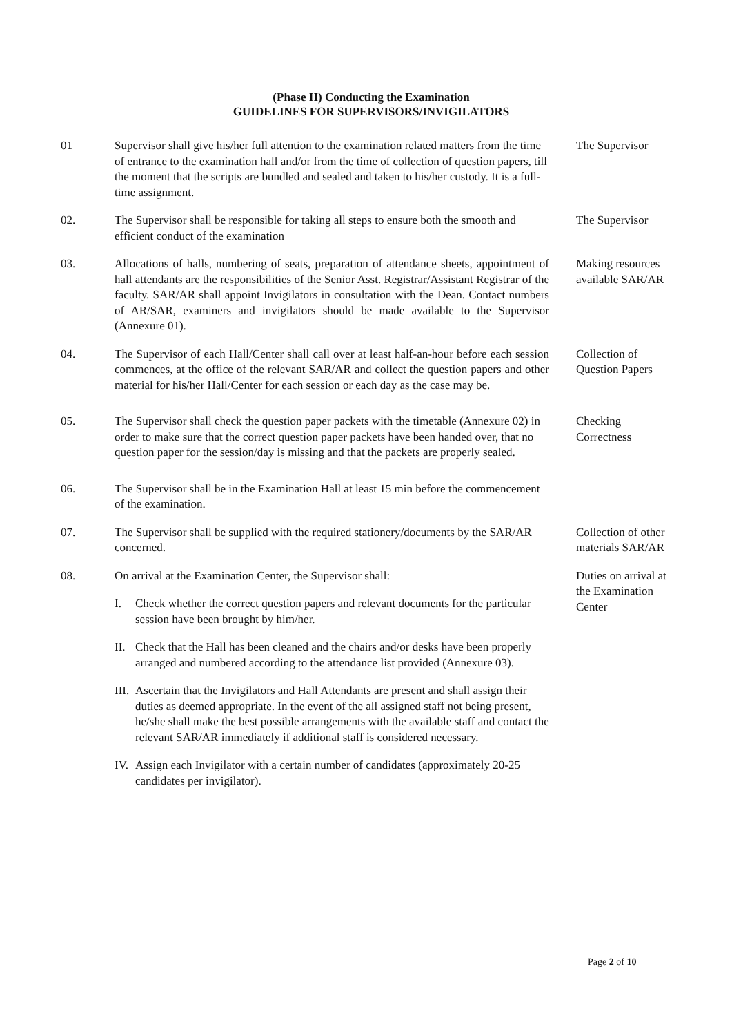(Phase II) Conducting the Examination
GUIDELINES FOR SUPERVISORS/INVIGILATORS
01 Supervisor shall give his/her full attention to the examination related matters from the time of entrance to the examination hall and/or from the time of collection of question papers, till the moment that the scripts are bundled and sealed and taken to his/her custody. It is a full-time assignment.
The Supervisor
02. The Supervisor shall be responsible for taking all steps to ensure both the smooth and efficient conduct of the examination
The Supervisor
03. Allocations of halls, numbering of seats, preparation of attendance sheets, appointment of hall attendants are the responsibilities of the Senior Asst. Registrar/Assistant Registrar of the faculty. SAR/AR shall appoint Invigilators in consultation with the Dean. Contact numbers of AR/SAR, examiners and invigilators should be made available to the Supervisor (Annexure 01).
Making resources available SAR/AR
04. The Supervisor of each Hall/Center shall call over at least half-an-hour before each session commences, at the office of the relevant SAR/AR and collect the question papers and other material for his/her Hall/Center for each session or each day as the case may be.
Collection of Question Papers
05. The Supervisor shall check the question paper packets with the timetable (Annexure 02) in order to make sure that the correct question paper packets have been handed over, that no question paper for the session/day is missing and that the packets are properly sealed.
Checking Correctness
06. The Supervisor shall be in the Examination Hall at least 15 min before the commencement of the examination.
07. The Supervisor shall be supplied with the required stationery/documents by the SAR/AR concerned.
Collection of other materials SAR/AR
08. On arrival at the Examination Center, the Supervisor shall:
I. Check whether the correct question papers and relevant documents for the particular session have been brought by him/her.
II.
Check that the Hall has been cleaned and the chairs and/or desks have been properly arranged and numbered according to the attendance list provided (Annexure 03).
III.
Ascertain that the Invigilators and Hall Attendants are present and shall assign their duties as deemed appropriate. In the event of the all assigned staff not being present, he/she shall make the best possible arrangements with the available staff and contact the relevant SAR/AR immediately if additional staff is considered necessary.
IV.
Assign each Invigilator with a certain number of candidates (approximately 20-25 candidates per invigilator).
Duties on arrival at the Examination Center
Page 2 of 10